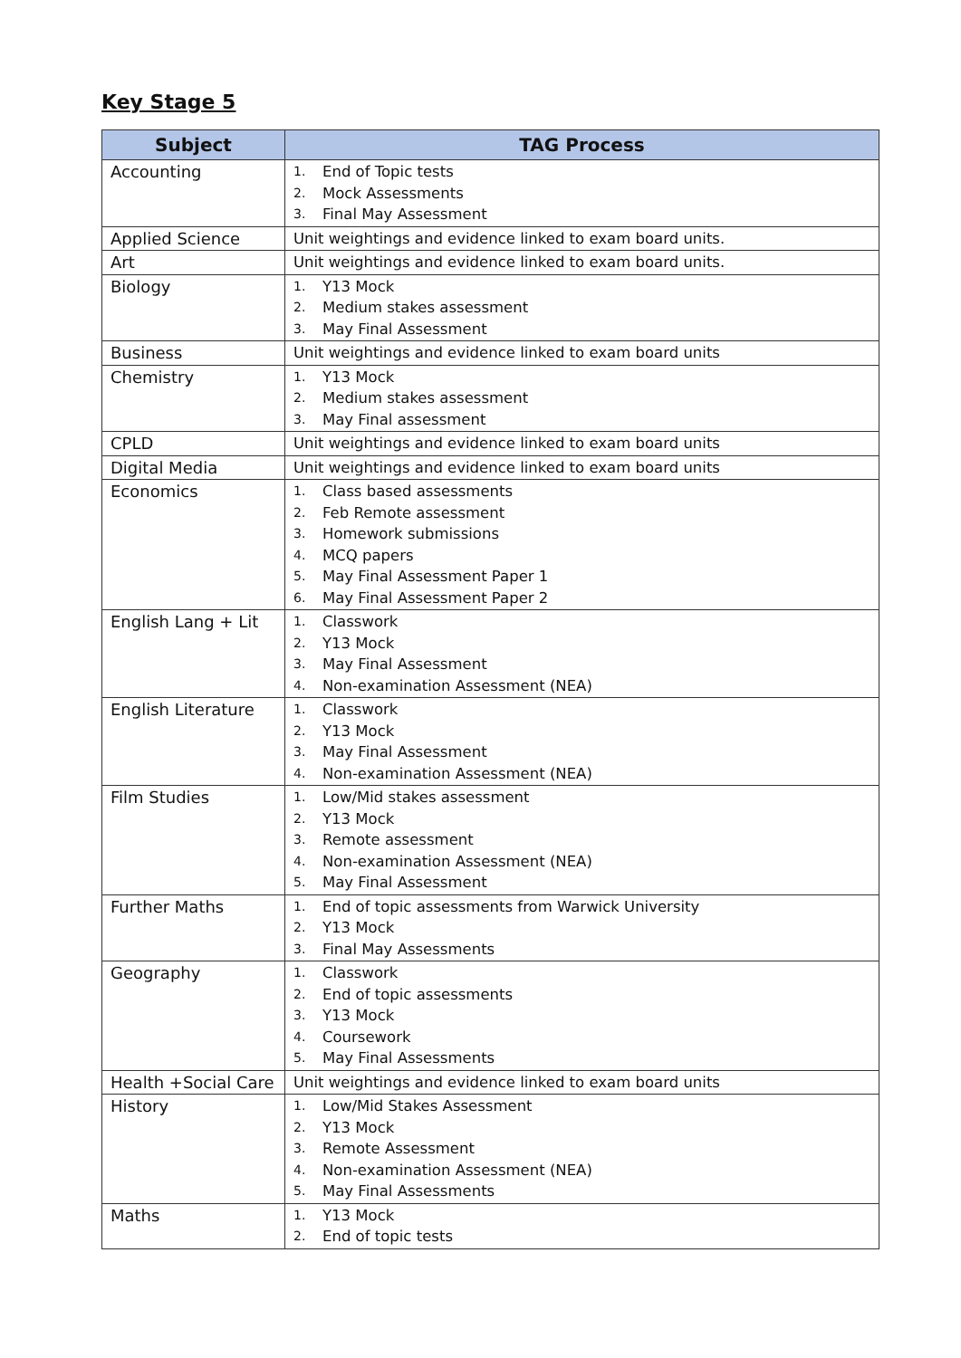Key Stage 5
| Subject | TAG Process |
| --- | --- |
| Accounting | 1. End of Topic tests 2. Mock Assessments 3. Final May Assessment |
| Applied Science | Unit weightings and evidence linked to exam board units. |
| Art | Unit weightings and evidence linked to exam board units. |
| Biology | 1. Y13 Mock 2. Medium stakes assessment 3. May Final Assessment |
| Business | Unit weightings and evidence linked to exam board units |
| Chemistry | 1. Y13 Mock 2. Medium stakes assessment 3. May Final assessment |
| CPLD | Unit weightings and evidence linked to exam board units |
| Digital Media | Unit weightings and evidence linked to exam board units |
| Economics | 1. Class based assessments 2. Feb Remote assessment 3. Homework submissions 4. MCQ papers 5. May Final Assessment Paper 1 6. May Final Assessment Paper 2 |
| English Lang + Lit | 1. Classwork 2. Y13 Mock 3. May Final Assessment 4. Non-examination Assessment (NEA) |
| English Literature | 1. Classwork 2. Y13 Mock 3. May Final Assessment 4. Non-examination Assessment (NEA) |
| Film Studies | 1. Low/Mid stakes assessment 2. Y13 Mock 3. Remote assessment 4. Non-examination Assessment (NEA) 5. May Final Assessment |
| Further Maths | 1. End of topic assessments from Warwick University 2. Y13 Mock 3. Final May Assessments |
| Geography | 1. Classwork 2. End of topic assessments 3. Y13 Mock 4. Coursework 5. May Final Assessments |
| Health +Social Care | Unit weightings and evidence linked to exam board units |
| History | 1. Low/Mid Stakes Assessment 2. Y13 Mock 3. Remote Assessment 4. Non-examination Assessment (NEA) 5. May Final Assessments |
| Maths | 1. Y13 Mock 2. End of topic tests |